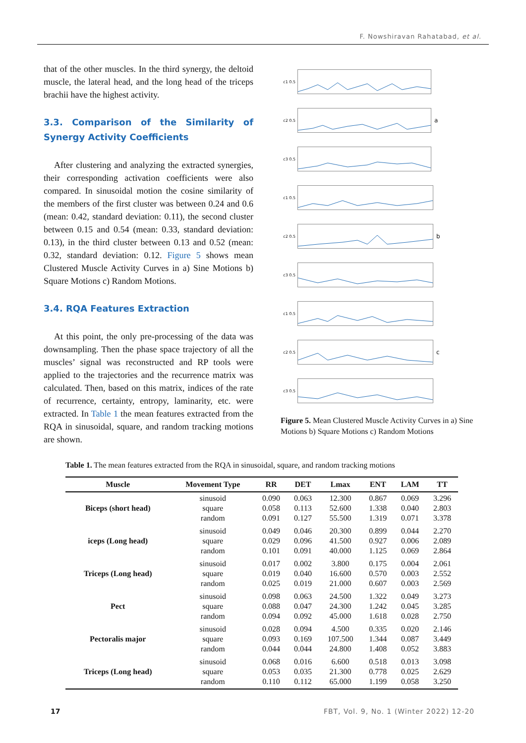F. Nowshiravan Rahatabad, et al.
that of the other muscles. In the third synergy, the deltoid muscle, the lateral head, and the long head of the triceps brachii have the highest activity.
3.3. Comparison of the Similarity of Synergy Activity Coefficients
After clustering and analyzing the extracted synergies, their corresponding activation coefficients were also compared. In sinusoidal motion the cosine similarity of the members of the first cluster was between 0.24 and 0.6 (mean: 0.42, standard deviation: 0.11), the second cluster between 0.15 and 0.54 (mean: 0.33, standard deviation: 0.13), in the third cluster between 0.13 and 0.52 (mean: 0.32, standard deviation: 0.12. Figure 5 shows mean Clustered Muscle Activity Curves in a) Sine Motions b) Square Motions c) Random Motions.
3.4. RQA Features Extraction
At this point, the only pre-processing of the data was downsampling. Then the phase space trajectory of all the muscles’ signal was reconstructed and RP tools were applied to the trajectories and the recurrence matrix was calculated. Then, based on this matrix, indices of the rate of recurrence, certainty, entropy, laminarity, etc. were extracted. In Table 1 the mean features extracted from the RQA in sinusoidal, square, and random tracking motions are shown.
c1 0.5
c2 0.5 a
c3 0.5
c1 0.5
c2 0.5 b
c3 0.5
c1 0.5
c2 0.5 c
c3 0.5
Figure 5. Mean Clustered Muscle Activity Curves in a) Sine Motions b) Square Motions c) Random Motions
Table 1. The mean features extracted from the RQA in sinusoidal, square, and random tracking motions
| Muscle | Movement Type | RR | DET | Lmax | ENT | LAM | TT |
| --- | --- | --- | --- | --- | --- | --- | --- |
| Biceps (short head) | sinusoid square random | 0.090 0.058 0.091 | 0.063 0.113 0.127 | 12.300 52.600 55.500 | 0.867 1.338 1.319 | 0.069 0.040 0.071 | 3.296 2.803 3.378 |
| iceps (Long head) | sinusoid square random | 0.049 0.029 0.101 | 0.046 0.096 0.091 | 20.300 41.500 40.000 | 0.899 0.927 1.125 | 0.044 0.006 0.069 | 2.270 2.089 2.864 |
| Triceps (Long head) | sinusoid square random | 0.017 0.019 0.025 | 0.002 0.040 0.019 | 3.800 16.600 21.000 | 0.175 0.570 0.607 | 0.004 0.003 0.003 | 2.061 2.552 2.569 |
| Pect | sinusoid square random | 0.098 0.088 0.094 | 0.063 0.047 0.092 | 24.500 24.300 45.000 | 1.322 1.242 1.618 | 0.049 0.045 0.028 | 3.273 3.285 2.750 |
| Pectoralis major | sinusoid square random | 0.028 0.093 0.044 | 0.094 0.169 0.044 | 4.500 107.500 24.800 | 0.335 1.344 1.408 | 0.020 0.087 0.052 | 2.146 3.449 3.883 |
| Triceps (Long head) | sinusoid square random | 0.068 0.053 0.110 | 0.016 0.035 0.112 | 6.600 21.300 65.000 | 0.518 0.778 1.199 | 0.013 0.025 0.058 | 3.098 2.629 3.250 |
17 FBT, Vol. 9, No. 1 (Winter 2022) 12-20